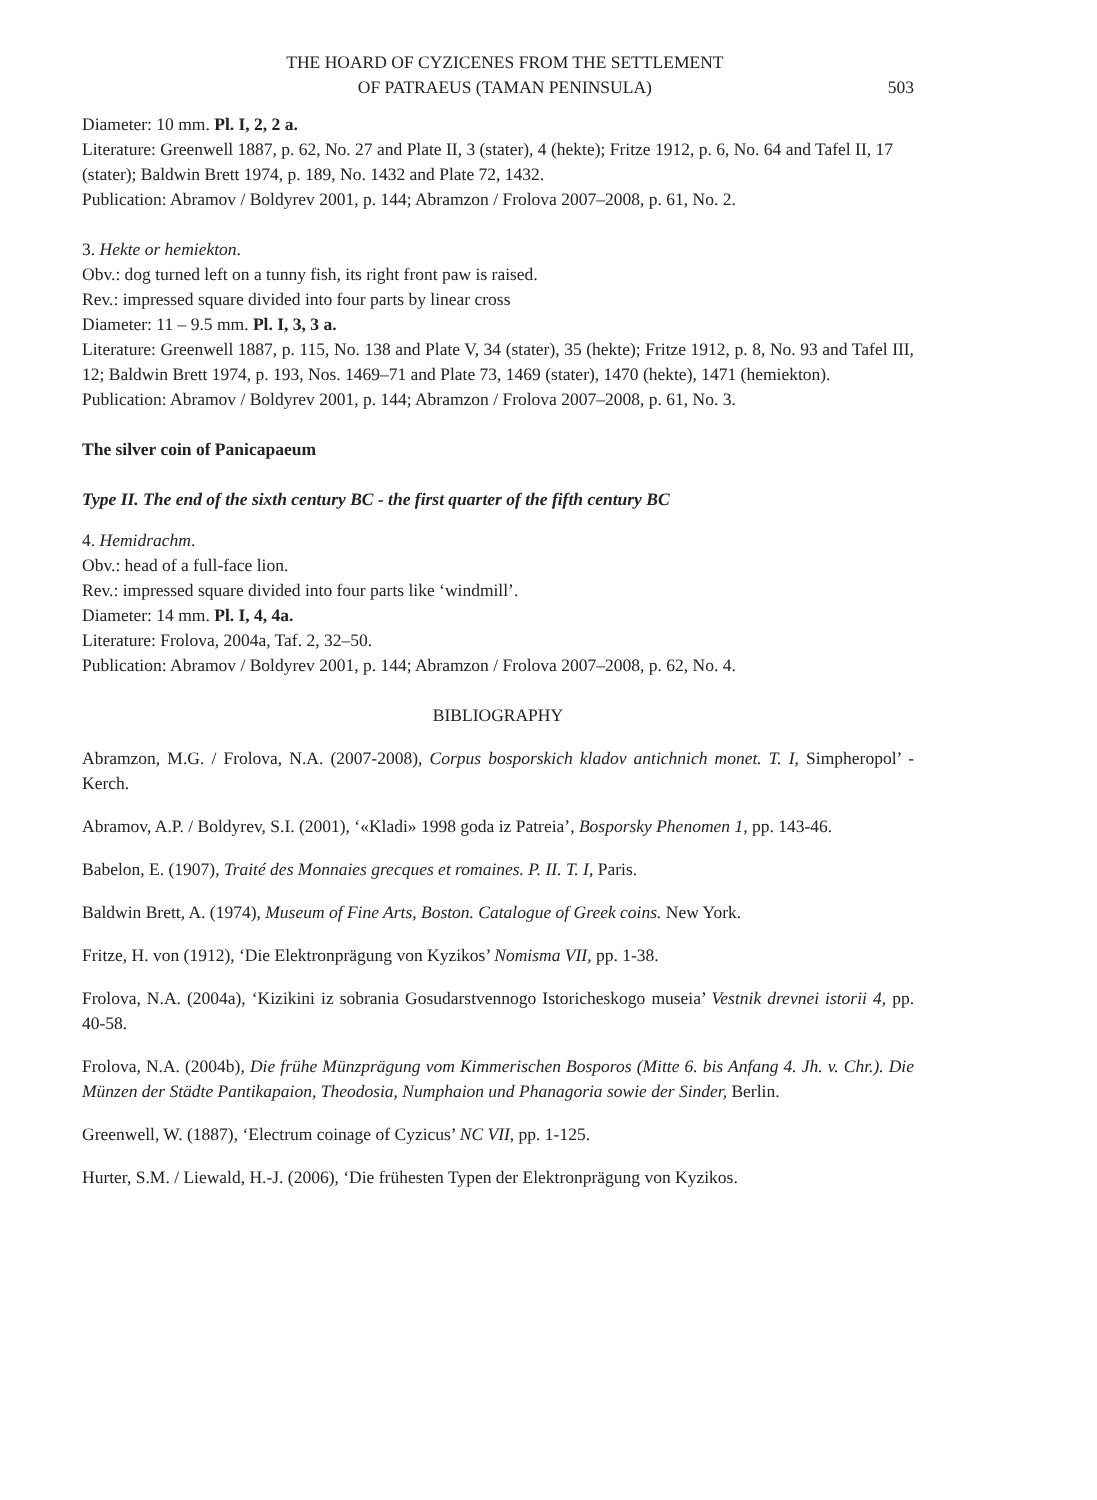THE HOARD OF CYZICENES FROM THE SETTLEMENT
OF PATRAEUS (TAMAN PENINSULA)
503
Diameter: 10 mm. Pl. I, 2, 2 a.
Literature: Greenwell 1887, p. 62, No. 27 and Plate II, 3 (stater), 4 (hekte); Fritze 1912, p. 6, No. 64 and Tafel II, 17 (stater); Baldwin Brett 1974, p. 189, No. 1432 and Plate 72, 1432.
Publication: Abramov / Boldyrev 2001, p. 144; Abramzon / Frolova 2007–2008, p. 61, No. 2.
3. Hekte or hemiekton.
Obv.: dog turned left on a tunny fish, its right front paw is raised.
Rev.: impressed square divided into four parts by linear cross
Diameter: 11 – 9.5 mm. Pl. I, 3, 3 a.
Literature: Greenwell 1887, p. 115, No. 138 and Plate V, 34 (stater), 35 (hekte); Fritze 1912, p. 8, No. 93 and Tafel III, 12; Baldwin Brett 1974, p. 193, Nos. 1469–71 and Plate 73, 1469 (stater), 1470 (hekte), 1471 (hemiekton).
Publication: Abramov / Boldyrev 2001, p. 144; Abramzon / Frolova 2007–2008, p. 61, No. 3.
The silver coin of Panicapaeum
Type II. The end of the sixth century BC - the first quarter of the fifth century BC
4. Hemidrachm.
Obv.: head of a full-face lion.
Rev.: impressed square divided into four parts like ‘windmill’.
Diameter: 14 mm. Pl. I, 4, 4a.
Literature: Frolova, 2004a, Taf. 2, 32–50.
Publication: Abramov / Boldyrev 2001, p. 144; Abramzon / Frolova 2007–2008, p. 62, No. 4.
BIBLIOGRAPHY
Abramzon, M.G. / Frolova, N.A. (2007-2008), Corpus bosporskich kladov antichnich monet. T. I, Simpheropol’ - Kerch.
Abramov, A.P. / Boldyrev, S.I. (2001), ‘«Kladi» 1998 goda iz Patreia’, Bosporsky Phenomen 1, pp. 143-46.
Babelon, E. (1907), Traité des Monnaies grecques et romaines. P. II. T. I, Paris.
Baldwin Brett, A. (1974), Museum of Fine Arts, Boston. Catalogue of Greek coins. New York.
Fritze, H. von (1912), ‘Die Elektronprägung von Kyzikos’ Nomisma VII, pp. 1-38.
Frolova, N.A. (2004a), ‘Kizikini iz sobrania Gosudarstvennogo Istoricheskogo museia’ Vestnik drevnei istorii 4, pp. 40-58.
Frolova, N.A. (2004b), Die frühe Münzprägung vom Kimmerischen Bosporos (Mitte 6. bis Anfang 4. Jh. v. Chr.). Die Münzen der Städte Pantikapaion, Theodosia, Numphaion und Phanagoria sowie der Sinder, Berlin.
Greenwell, W. (1887), ‘Electrum coinage of Cyzicus’ NC VII, pp. 1-125.
Hurter, S.M. / Liewald, H.-J. (2006), ‘Die frühesten Typen der Elektronprägung von Kyzikos.